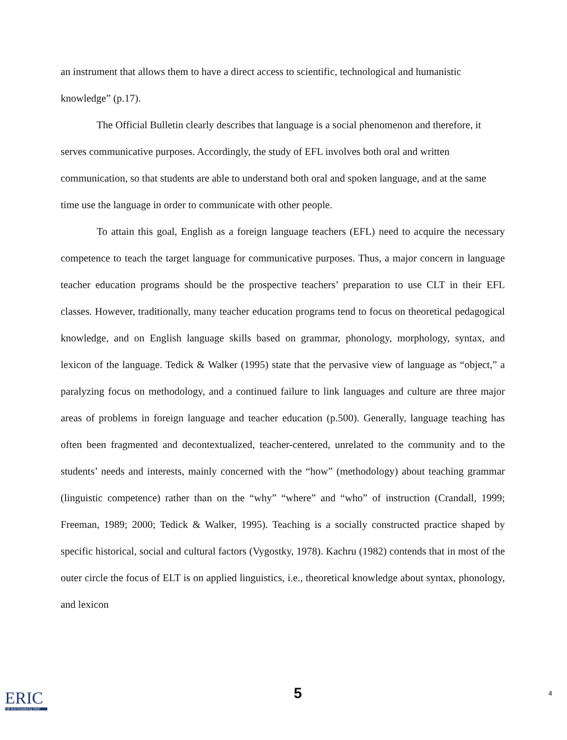an instrument that allows them to have a direct access to scientific, technological and humanistic knowledge” (p.17).
The Official Bulletin clearly describes that language is a social phenomenon and therefore, it serves communicative purposes. Accordingly, the study of EFL involves both oral and written communication, so that students are able to understand both oral and spoken language, and at the same time use the language in order to communicate with other people.
To attain this goal, English as a foreign language teachers (EFL) need to acquire the necessary competence to teach the target language for communicative purposes. Thus, a major concern in language teacher education programs should be the prospective teachers’ preparation to use CLT in their EFL classes. However, traditionally, many teacher education programs tend to focus on theoretical pedagogical knowledge, and on English language skills based on grammar, phonology, morphology, syntax, and lexicon of the language. Tedick & Walker (1995) state that the pervasive view of language as “object,” a paralyzing focus on methodology, and a continued failure to link languages and culture are three major areas of problems in foreign language and teacher education (p.500). Generally, language teaching has often been fragmented and decontextualized, teacher-centered, unrelated to the community and to the students’ needs and interests, mainly concerned with the “how” (methodology) about teaching grammar (linguistic competence) rather than on the “why” “where” and “who” of instruction (Crandall, 1999; Freeman, 1989; 2000; Tedick & Walker, 1995). Teaching is a socially constructed practice shaped by specific historical, social and cultural factors (Vygostky, 1978). Kachru (1982) contends that in most of the outer circle the focus of ELT is on applied linguistics, i.e., theoretical knowledge about syntax, phonology, and lexicon
ERIC
Full Text Provided by ERIC
5
4